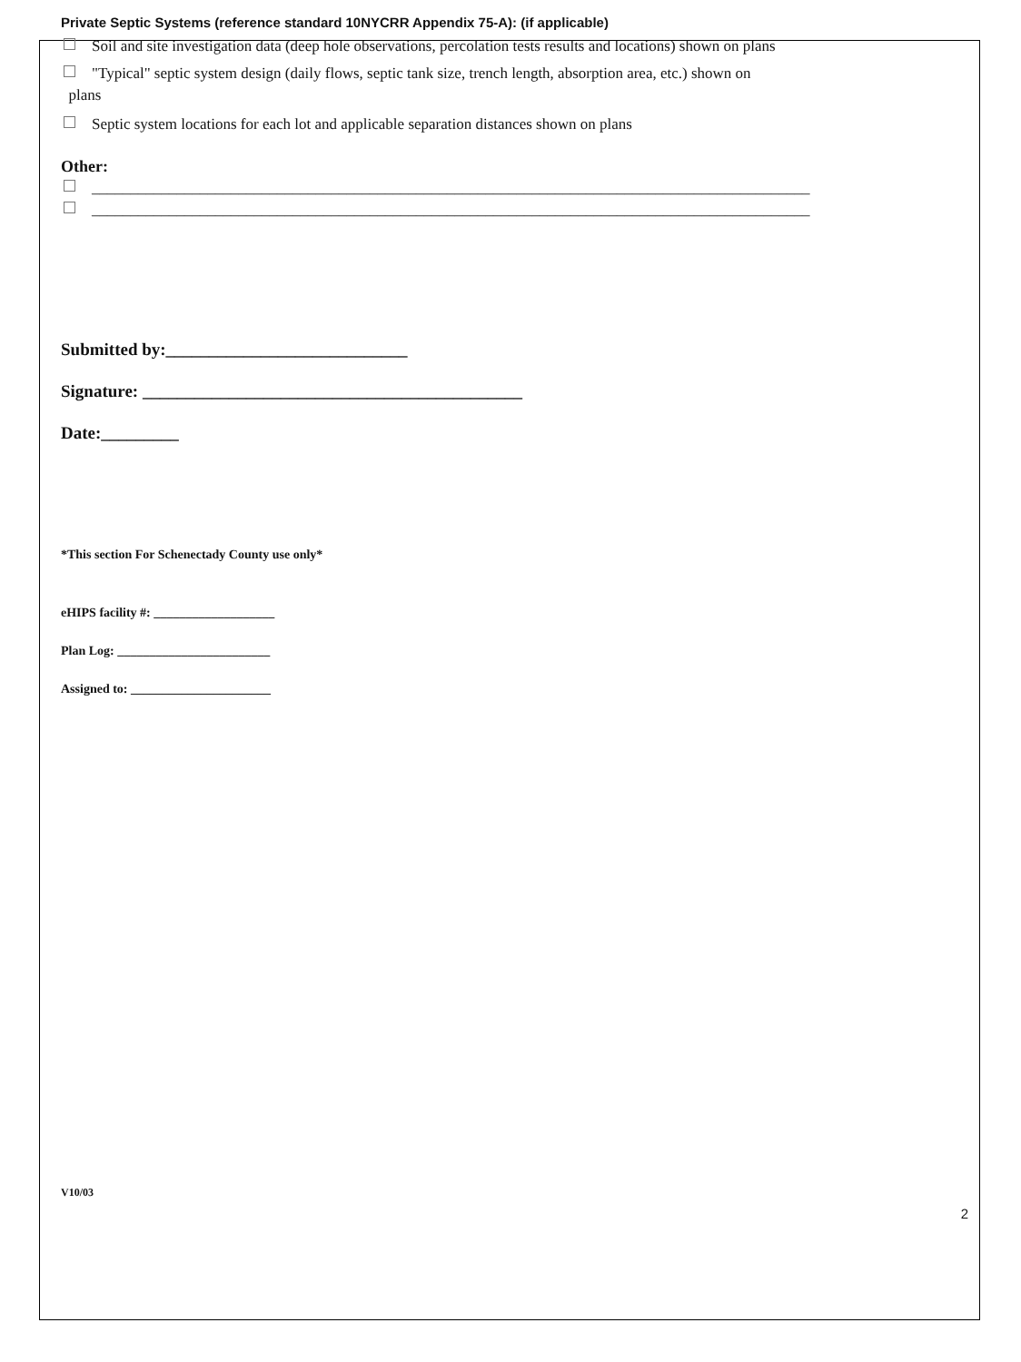Private Septic Systems (reference standard 10NYCRR Appendix 75-A): (if applicable)
Soil and site investigation data (deep hole observations, percolation tests results and locations) shown on plans
"Typical" septic system design (daily flows, septic tank size, trench length, absorption area, etc.) shown on
plans
Septic system locations for each lot and applicable separation distances shown on plans
Other:
_____________________________________________________________________________________________
_____________________________________________________________________________________________
Submitted by:____________________________
Signature: ____________________________________________
Date:_________
*This section For Schenectady County use only*
eHIPS facility #: ___________________
Plan Log: ________________________
Assigned to: ______________________
V10/03
2